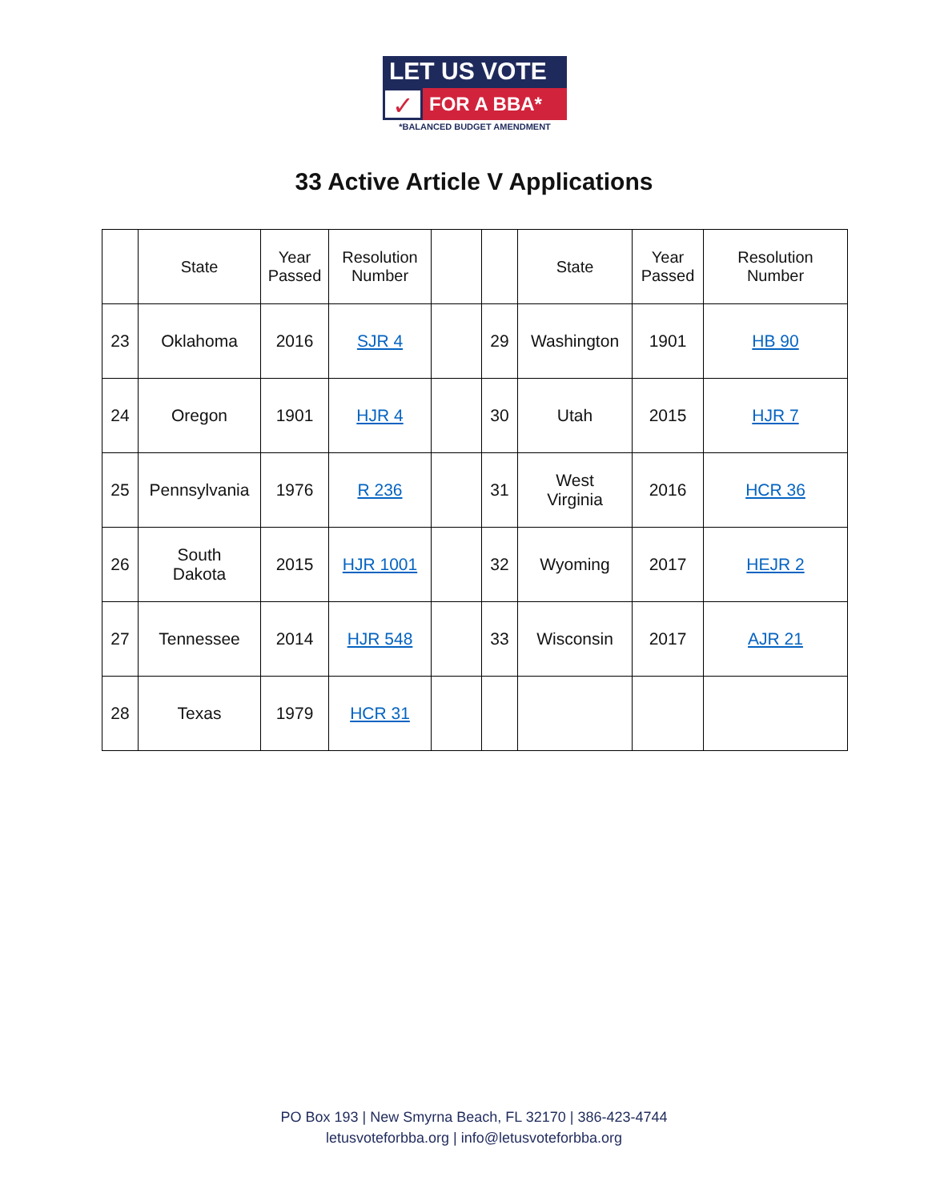LET US VOTE
✓
FOR A BBA*
*BALANCED BUDGET AMENDMENT
33 Active Article V Applications
| | State | Year Passed | Resolution Number | | | State | Year Passed | Resolution Number |
| --- | --- | --- | --- | --- | --- | --- | --- | --- |
| 23 | Oklahoma | 2016 | SJR 4 | | 29 | Washington | 1901 | HB 90 |
| 24 | Oregon | 1901 | HJR 4 | | 30 | Utah | 2015 | HJR 7 |
| 25 | Pennsylvania | 1976 | R 236 | | 31 | West Virginia | 2016 | HCR 36 |
| 26 | South Dakota | 2015 | HJR 1001 | | 32 | Wyoming | 2017 | HEJR 2 |
| 27 | Tennessee | 2014 | HJR 548 | | 33 | Wisconsin | 2017 | AJR 21 |
| 28 | Texas | 1979 | HCR 31 | | | | | |
PO Box 193 | New Smyrna Beach, FL 32170 | 386-423-4744
letusvoteforbba.org | info@letusvoteforbba.org